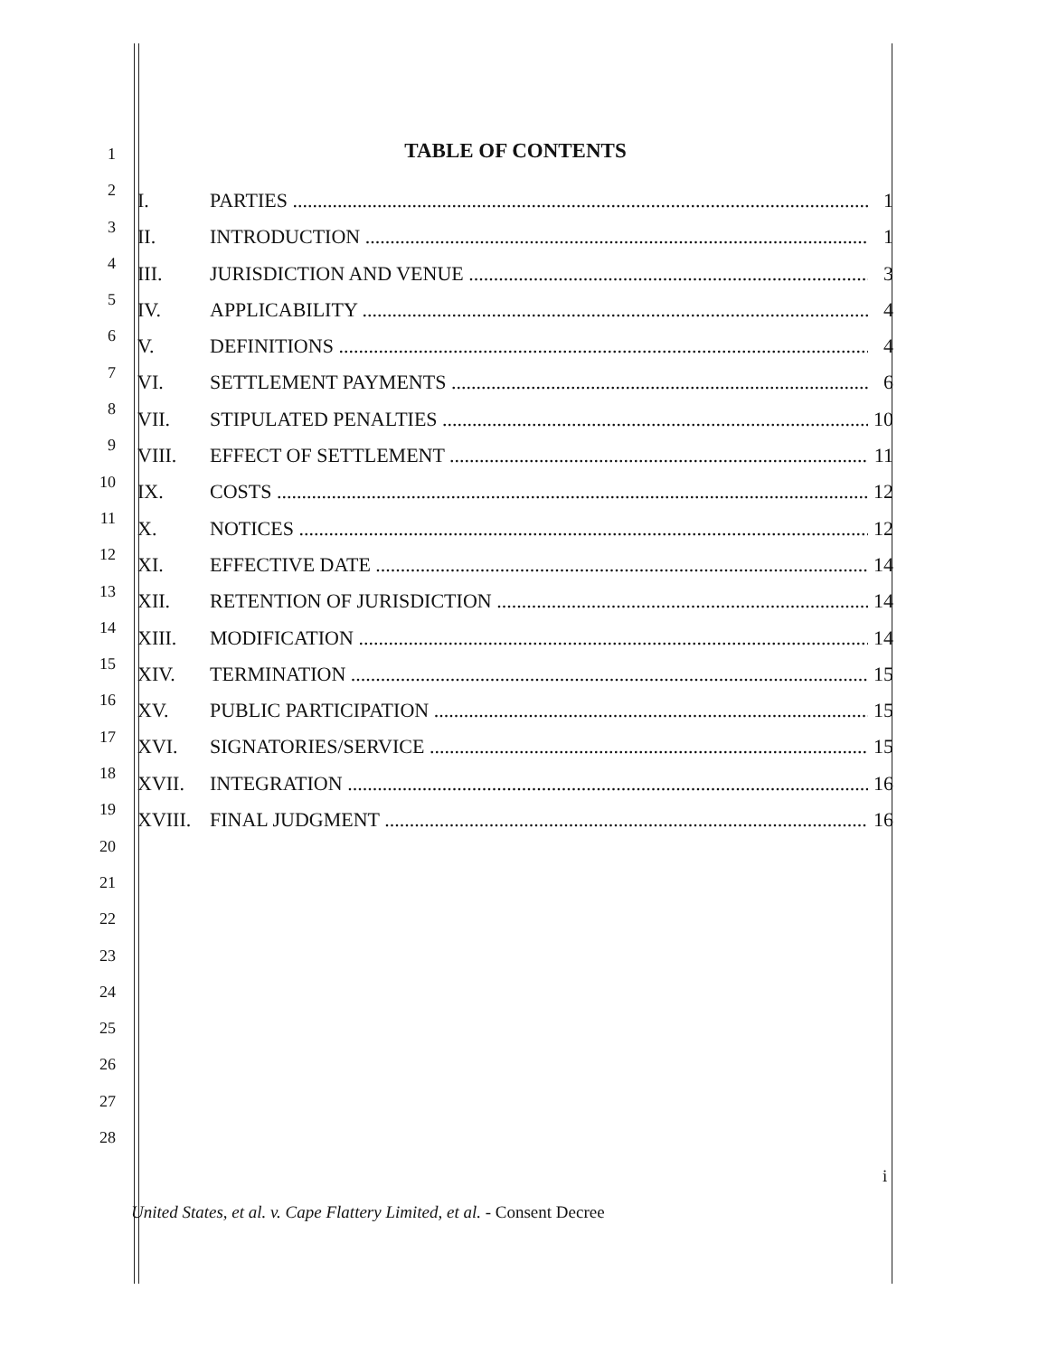1
2
3
4
5
6
7
8
9
10
11
12
13
14
15
16
17
18
19
20
21
22
23
24
25
26
27
28
TABLE OF CONTENTS
I. PARTIES 1
II. INTRODUCTION 1
III. JURISDICTION AND VENUE 3
IV. APPLICABILITY 4
V. DEFINITIONS 4
VI. SETTLEMENT PAYMENTS 6
VII. STIPULATED PENALTIES 10
VIII. EFFECT OF SETTLEMENT 11
IX. COSTS 12
X. NOTICES 12
XI. EFFECTIVE DATE 14
XII. RETENTION OF JURISDICTION 14
XIII. MODIFICATION 14
XIV. TERMINATION 15
XV. PUBLIC PARTICIPATION 15
XVI. SIGNATORIES/SERVICE 15
XVII. INTEGRATION 16
XVIII. FINAL JUDGMENT 16
i
United States, et al. v. Cape Flattery Limited, et al. - Consent Decree